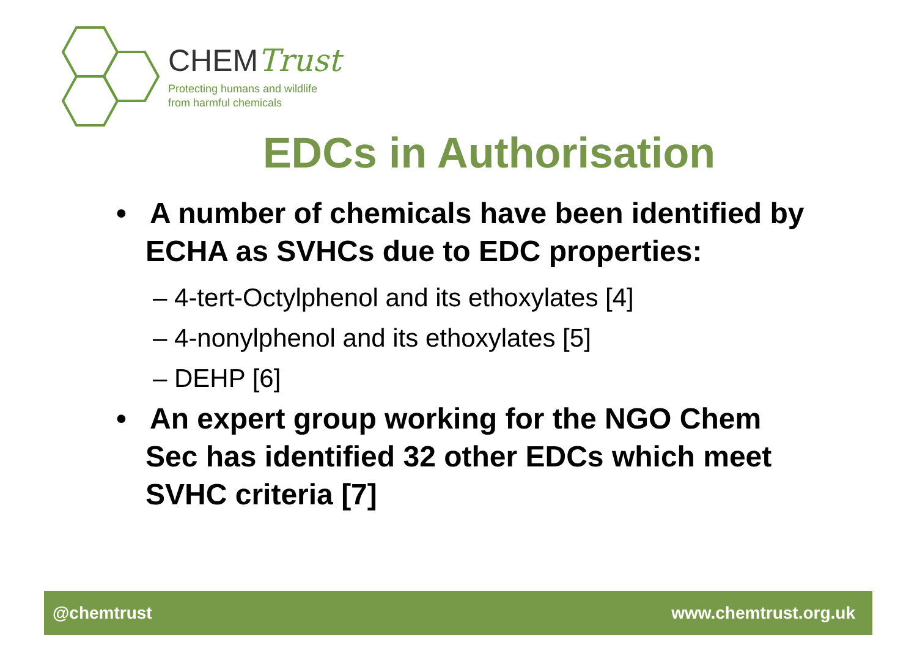CHEMTrust
Protecting humans and wildlife
from harmful chemicals
EDCs in Authorisation
• A number of chemicals have been identified by ECHA as SVHCs due to EDC properties:
– 4-tert-Octylphenol and its ethoxylates [4]
– 4-nonylphenol and its ethoxylates [5]
– DEHP [6]
• An expert group working for the NGO Chem Sec has identified 32 other EDCs which meet SVHC criteria [7]
@chemtrust www.chemtrust.org.uk